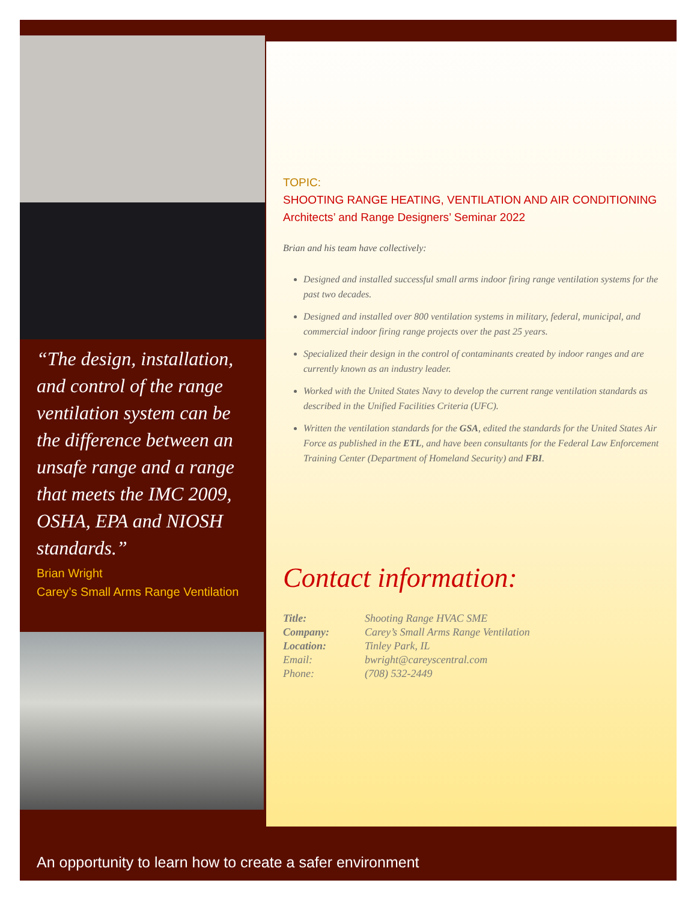“The design, installation, and control of the range ventilation system can be the difference between an unsafe range and a range that meets the IMC 2009, OSHA, EPA and NIOSH standards.”
Brian Wright
Carey’s Small Arms Range Ventilation
TOPIC:
SHOOTING RANGE HEATING, VENTILATION AND AIR CONDITIONING
Architects’ and Range Designers’ Seminar 2022
Brian and his team have collectively:
Designed and installed successful small arms indoor firing range ventilation systems for the past two decades.
Designed and installed over 800 ventilation systems in military, federal, municipal, and commercial indoor firing range projects over the past 25 years.
Specialized their design in the control of contaminants created by indoor ranges and are currently known as an industry leader.
Worked with the United States Navy to develop the current range ventilation standards as described in the Unified Facilities Criteria (UFC).
Written the ventilation standards for the GSA, edited the standards for the United States Air Force as published in the ETL, and have been consultants for the Federal Law Enforcement Training Center (Department of Homeland Security) and FBI.
Contact information:
Title: Shooting Range HVAC SME Company: Carey’s Small Arms Range Ventilation Location: Tinley Park, IL Email: bwright@careyscentral.com Phone: (708) 532-2449
An opportunity to learn how to create a safer environment